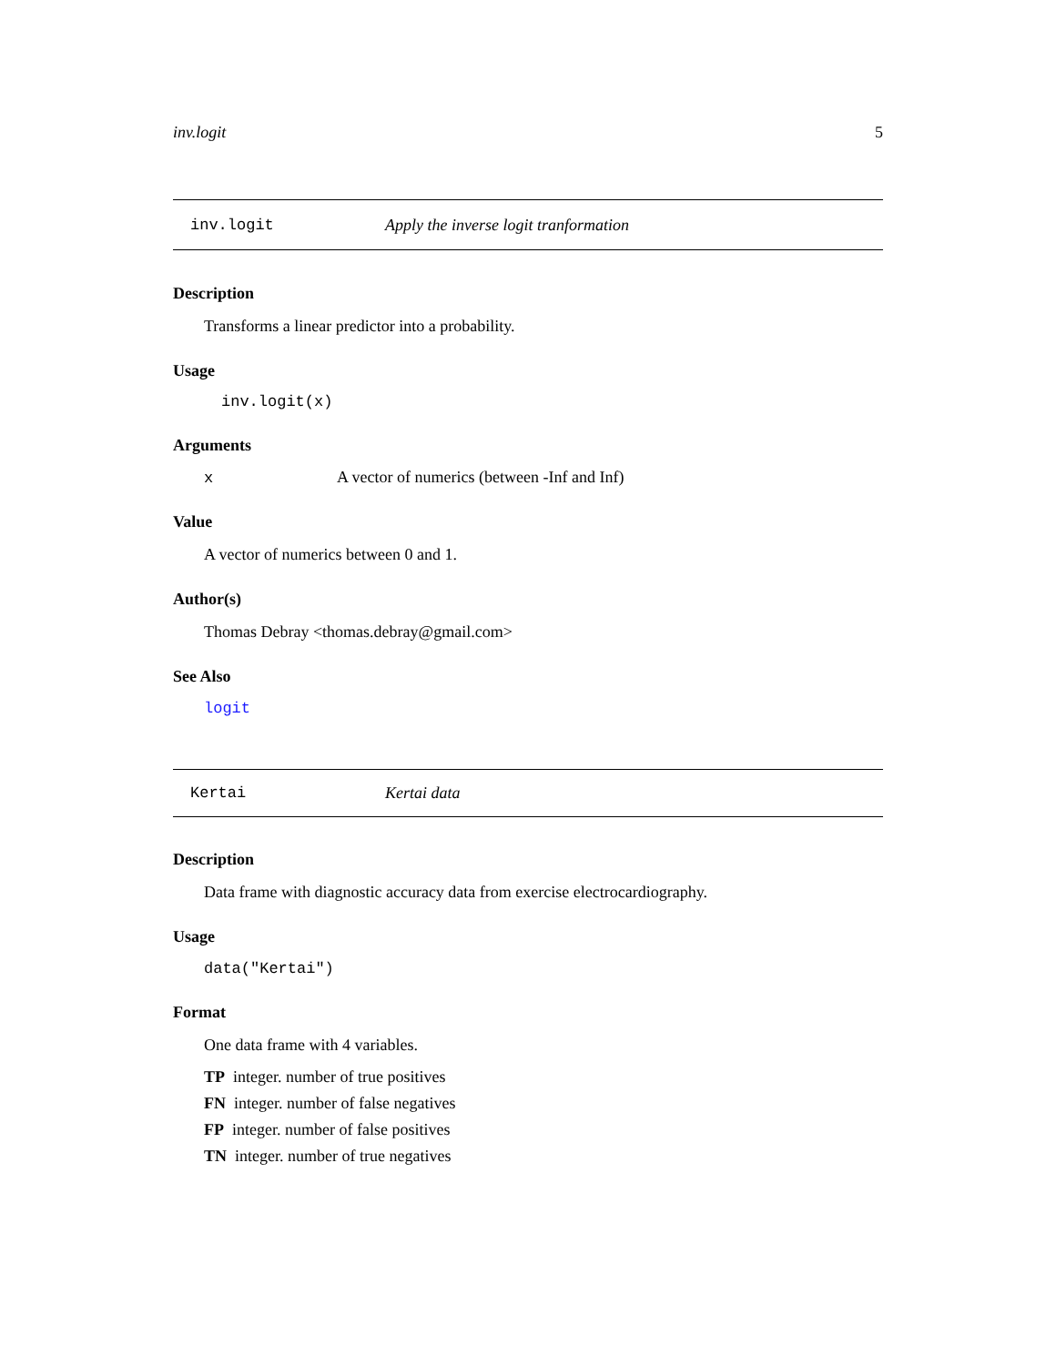inv.logit 5
inv.logit Apply the inverse logit tranformation
Description
Transforms a linear predictor into a probability.
Usage
inv.logit(x)
Arguments
x A vector of numerics (between -Inf and Inf)
Value
A vector of numerics between 0 and 1.
Author(s)
Thomas Debray <thomas.debray@gmail.com>
See Also
logit
Kertai Kertai data
Description
Data frame with diagnostic accuracy data from exercise electrocardiography.
Usage
data("Kertai")
Format
One data frame with 4 variables.
TP integer. number of true positives
FN integer. number of false negatives
FP integer. number of false positives
TN integer. number of true negatives